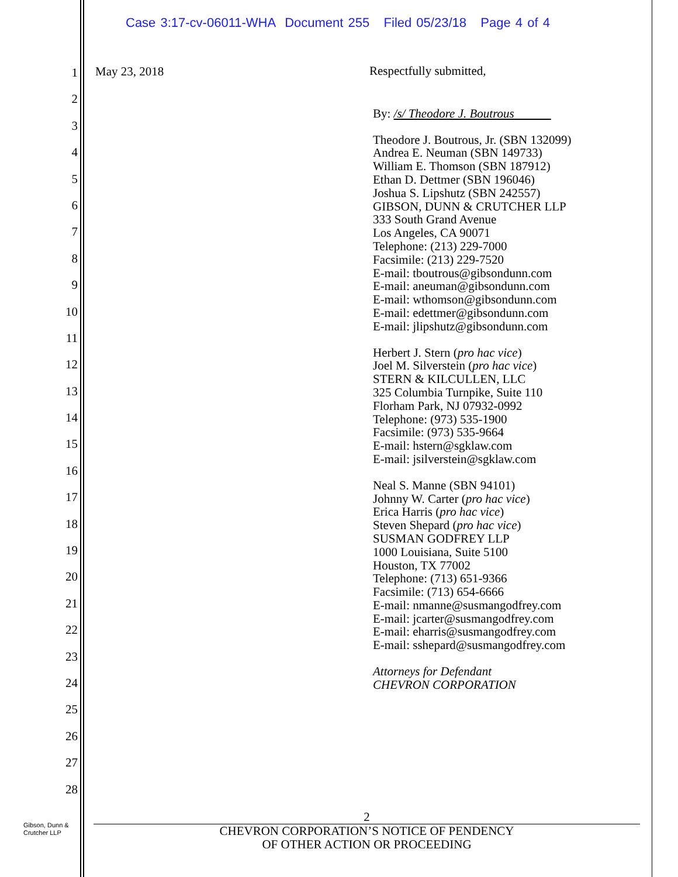Case 3:17-cv-06011-WHA Document 255 Filed 05/23/18 Page 4 of 4
1
2
3
4
5
6
7
8
9
10
11
12
13
14
15
16
17
18
19
20
21
22
23
24
25
26
27
28
May 23, 2018
Respectfully submitted,
By: /s/ Theodore J. Boutrous
Theodore J. Boutrous, Jr. (SBN 132099)
Andrea E. Neuman (SBN 149733)
William E. Thomson (SBN 187912)
Ethan D. Dettmer (SBN 196046)
Joshua S. Lipshutz (SBN 242557)
GIBSON, DUNN & CRUTCHER LLP
333 South Grand Avenue
Los Angeles, CA 90071
Telephone: (213) 229-7000
Facsimile: (213) 229-7520
E-mail: tboutrous@gibsondunn.com
E-mail: aneuman@gibsondunn.com
E-mail: wthomson@gibsondunn.com
E-mail: edettmer@gibsondunn.com
E-mail: jlipshutz@gibsondunn.com
Herbert J. Stern (pro hac vice)
Joel M. Silverstein (pro hac vice)
STERN & KILCULLEN, LLC
325 Columbia Turnpike, Suite 110
Florham Park, NJ 07932-0992
Telephone: (973) 535-1900
Facsimile: (973) 535-9664
E-mail: hstern@sgklaw.com
E-mail: jsilverstein@sgklaw.com
Neal S. Manne (SBN 94101)
Johnny W. Carter (pro hac vice)
Erica Harris (pro hac vice)
Steven Shepard (pro hac vice)
SUSMAN GODFREY LLP
1000 Louisiana, Suite 5100
Houston, TX 77002
Telephone: (713) 651-9366
Facsimile: (713) 654-6666
E-mail: nmanne@susmangodfrey.com
E-mail: jcarter@susmangodfrey.com
E-mail: eharris@susmangodfrey.com
E-mail: sshepard@susmangodfrey.com
Attorneys for Defendant
CHEVRON CORPORATION
Gibson, Dunn &
Crutcher LLP
2
CHEVRON CORPORATION’S NOTICE OF PENDENCY
OF OTHER ACTION OR PROCEEDING